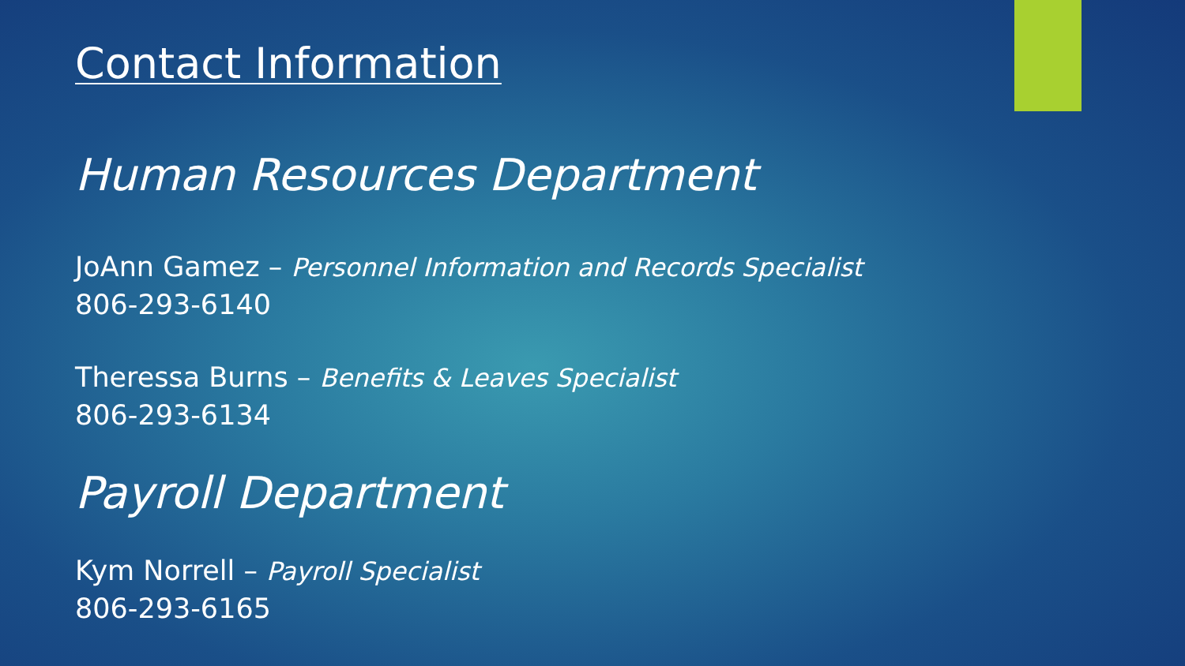Contact Information
Human Resources Department
JoAnn Gamez – Personnel Information and Records Specialist
806-293-6140
Theressa Burns – Benefits & Leaves Specialist
806-293-6134
Payroll Department
Kym Norrell – Payroll Specialist
806-293-6165